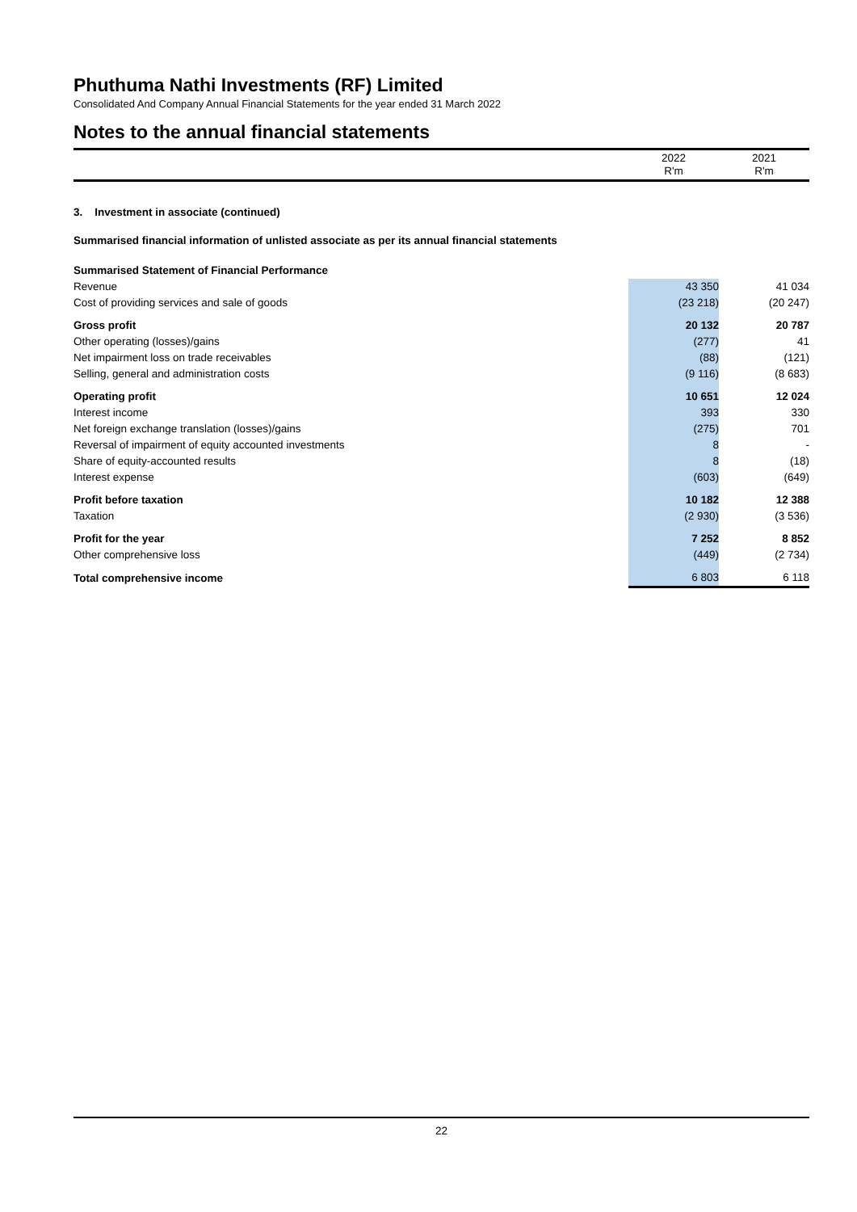Phuthuma Nathi Investments (RF) Limited
Consolidated And Company Annual Financial Statements for the year ended 31 March 2022
Notes to the annual financial statements
| | 2022 R'm | 2021 R'm |
3. Investment in associate (continued)
Summarised financial information of unlisted associate as per its annual financial statements
| Summarised Statement of Financial Performance | | |
| Revenue | 43 350 | 41 034 |
| Cost of providing services and sale of goods | (23 218) | (20 247) |
| Gross profit | 20 132 | 20 787 |
| Other operating (losses)/gains | (277) | 41 |
| Net impairment loss on trade receivables | (88) | (121) |
| Selling, general and administration costs | (9 116) | (8 683) |
| Operating profit | 10 651 | 12 024 |
| Interest income | 393 | 330 |
| Net foreign exchange translation (losses)/gains | (275) | 701 |
| Reversal of impairment of equity accounted investments | 8 | - |
| Share of equity-accounted results | 8 | (18) |
| Interest expense | (603) | (649) |
| Profit before taxation | 10 182 | 12 388 |
| Taxation | (2 930) | (3 536) |
| Profit for the year | 7 252 | 8 852 |
| Other comprehensive loss | (449) | (2 734) |
| Total comprehensive income | 6 803 | 6 118 |
22